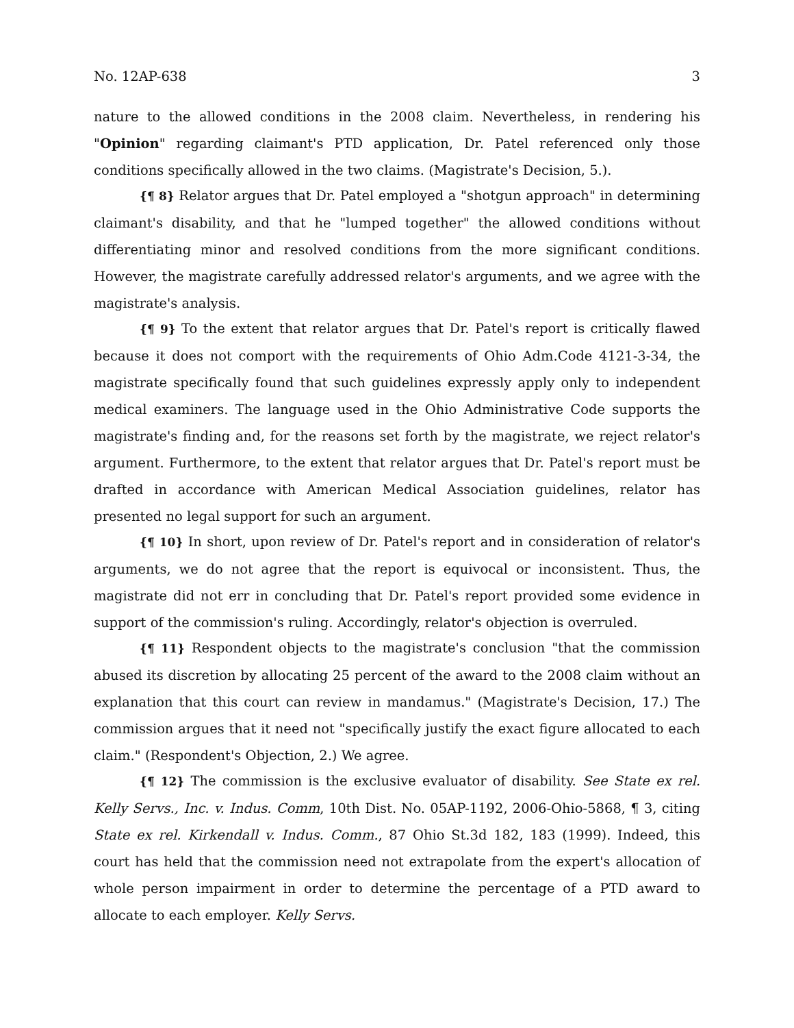No. 12AP-638 3
nature to the allowed conditions in the 2008 claim. Nevertheless, in rendering his "Opinion" regarding claimant's PTD application, Dr. Patel referenced only those conditions specifically allowed in the two claims. (Magistrate's Decision, 5.).
{¶ 8} Relator argues that Dr. Patel employed a "shotgun approach" in determining claimant's disability, and that he "lumped together" the allowed conditions without differentiating minor and resolved conditions from the more significant conditions. However, the magistrate carefully addressed relator's arguments, and we agree with the magistrate's analysis.
{¶ 9} To the extent that relator argues that Dr. Patel's report is critically flawed because it does not comport with the requirements of Ohio Adm.Code 4121-3-34, the magistrate specifically found that such guidelines expressly apply only to independent medical examiners. The language used in the Ohio Administrative Code supports the magistrate's finding and, for the reasons set forth by the magistrate, we reject relator's argument. Furthermore, to the extent that relator argues that Dr. Patel's report must be drafted in accordance with American Medical Association guidelines, relator has presented no legal support for such an argument.
{¶ 10} In short, upon review of Dr. Patel's report and in consideration of relator's arguments, we do not agree that the report is equivocal or inconsistent. Thus, the magistrate did not err in concluding that Dr. Patel's report provided some evidence in support of the commission's ruling. Accordingly, relator's objection is overruled.
{¶ 11} Respondent objects to the magistrate's conclusion "that the commission abused its discretion by allocating 25 percent of the award to the 2008 claim without an explanation that this court can review in mandamus." (Magistrate's Decision, 17.) The commission argues that it need not "specifically justify the exact figure allocated to each claim." (Respondent's Objection, 2.) We agree.
{¶ 12} The commission is the exclusive evaluator of disability. See State ex rel. Kelly Servs., Inc. v. Indus. Comm, 10th Dist. No. 05AP-1192, 2006-Ohio-5868, ¶ 3, citing State ex rel. Kirkendall v. Indus. Comm., 87 Ohio St.3d 182, 183 (1999). Indeed, this court has held that the commission need not extrapolate from the expert's allocation of whole person impairment in order to determine the percentage of a PTD award to allocate to each employer. Kelly Servs.